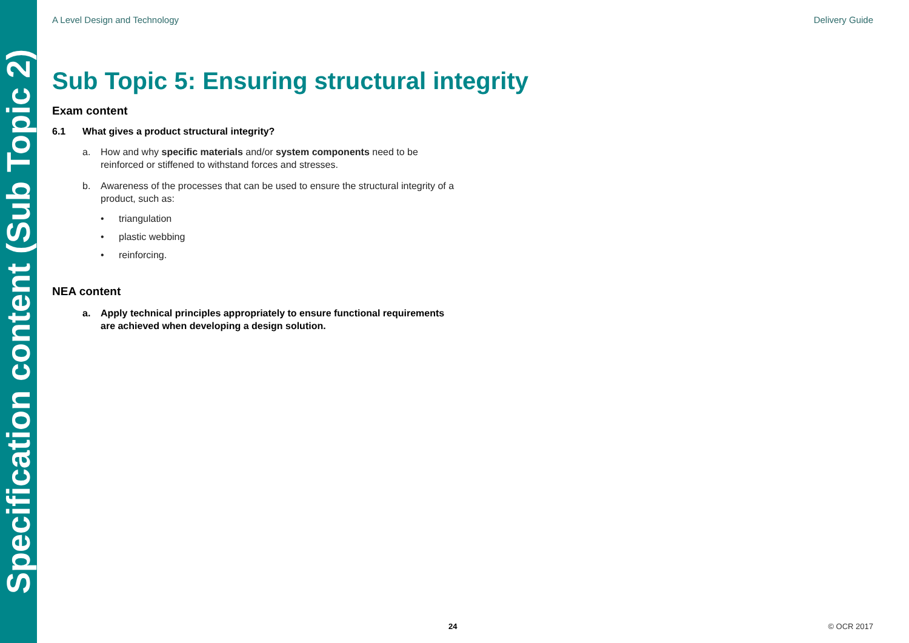Specification content (Sub Topic 2)
A Level Design and Technology Delivery Guide
Sub Topic 5: Ensuring structural integrity
Exam content
6.1 What gives a product structural integrity?
a. How and why specific materials and/or system components need to be reinforced or stiffened to withstand forces and stresses.
b. Awareness of the processes that can be used to ensure the structural integrity of a product, such as:
• triangulation
• plastic webbing
• reinforcing.
NEA content
a. Apply technical principles appropriately to ensure functional requirements are achieved when developing a design solution.
24 © OCR 2017